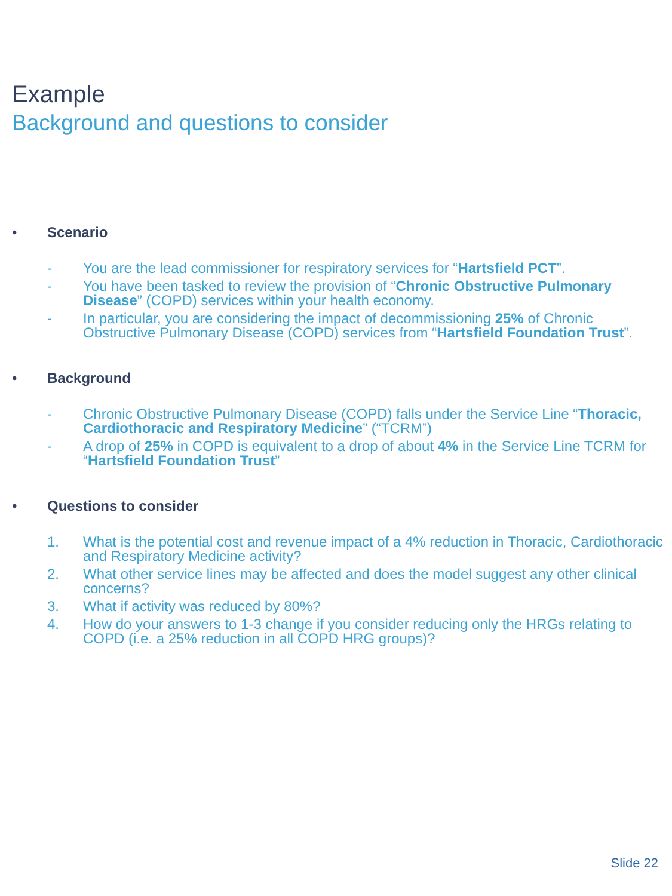Example
Background and questions to consider
• Scenario
- You are the lead commissioner for respiratory services for “Hartsfield PCT”.
- You have been tasked to review the provision of “Chronic Obstructive Pulmonary Disease” (COPD) services within your health economy.
- In particular, you are considering the impact of decommissioning 25% of Chronic Obstructive Pulmonary Disease (COPD) services from “Hartsfield Foundation Trust”.
• Background
- Chronic Obstructive Pulmonary Disease (COPD) falls under the Service Line “Thoracic, Cardiothoracic and Respiratory Medicine” (“TCRM”)
- A drop of 25% in COPD is equivalent to a drop of about 4% in the Service Line TCRM for “Hartsfield Foundation Trust”
• Questions to consider
1. What is the potential cost and revenue impact of a 4% reduction in Thoracic, Cardiothoracic and Respiratory Medicine activity?
2. What other service lines may be affected and does the model suggest any other clinical concerns?
3. What if activity was reduced by 80%?
4. How do your answers to 1-3 change if you consider reducing only the HRGs relating to COPD (i.e. a 25% reduction in all COPD HRG groups)?
Slide 22